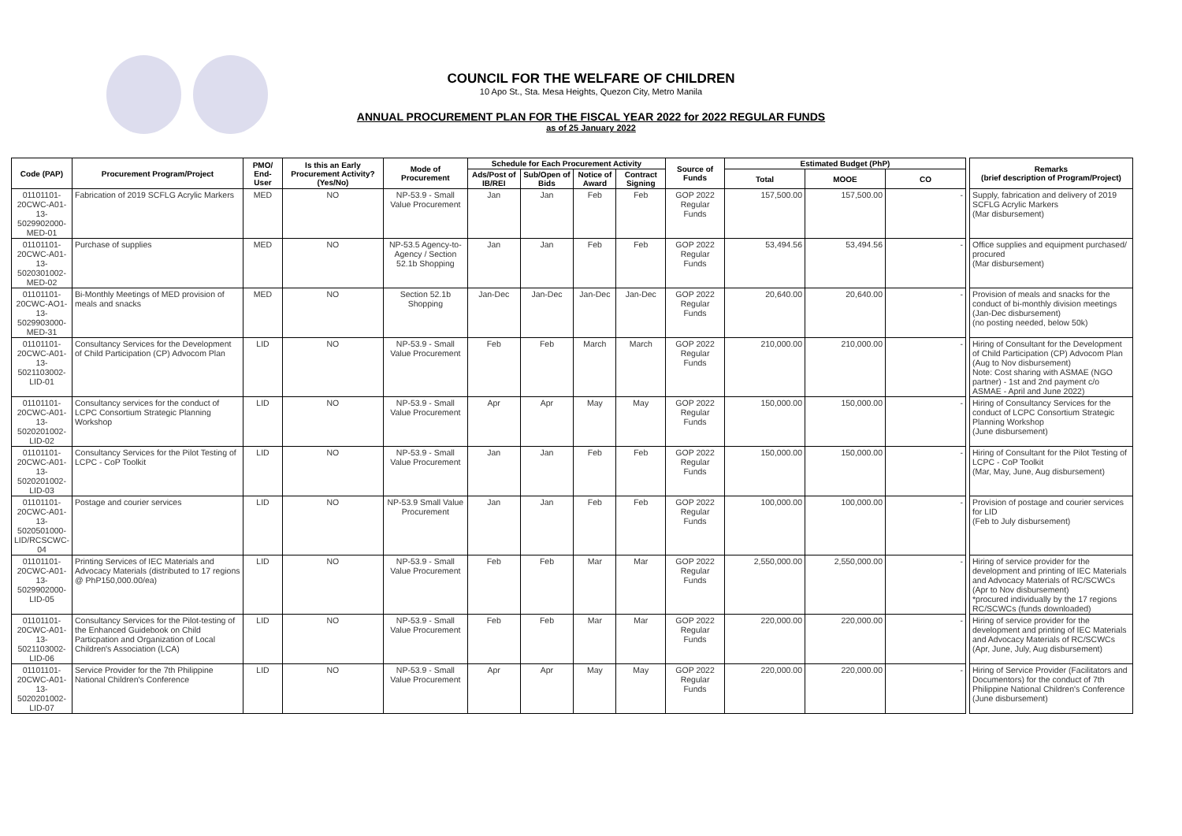COUNCIL FOR THE WELFARE OF CHILDREN
10 Apo St., Sta. Mesa Heights, Quezon City, Metro Manila
ANNUAL PROCUREMENT PLAN FOR THE FISCAL YEAR 2022 for 2022 REGULAR FUNDS
as of 25 January 2022
| Code (PAP) | Procurement Program/Project | PMO/ End-User | Is this an Early Procurement Activity? (Yes/No) | Mode of Procurement | Schedule for Each Procurement Activity | | | | Source of Funds | Estimated Budget (PhP) | | | | Remarks (brief description of Program/Project) |
| --- | --- | --- | --- | --- | --- | --- | --- | --- | --- | --- | --- | --- | --- | --- |
| | | | | | Ads/Post of IB/REI | Sub/Open of Bids | Notice of Award | Contract Signing | | Total | MOOE | CO | | |
| 01101101-20CWC-A01-13-5029902000-MED-01 | Fabrication of 2019 SCFLG Acrylic Markers | MED | NO | NP-53.9 - Small Value Procurement | Jan | Jan | Feb | Feb | GOP 2022 Regular Funds | 157,500.00 | 157,500.00 | - | | Supply, fabrication and delivery of 2019 SCFLG Acrylic Markers (Mar disbursement) |
| 01101101-20CWC-A01-13-5020301002-MED-02 | Purchase of supplies | MED | NO | NP-53.5 Agency-to-Agency / Section 52.1b Shopping | Jan | Jan | Feb | Feb | GOP 2022 Regular Funds | 53,494.56 | 53,494.56 | - | | Office supplies and equipment purchased/ procured (Mar disbursement) |
| 01101101-20CWC-AO1-13-5029903000-MED-31 | Bi-Monthly Meetings of MED provision of meals and snacks | MED | NO | Section 52.1b Shopping | Jan-Dec | Jan-Dec | Jan-Dec | Jan-Dec | GOP 2022 Regular Funds | 20,640.00 | 20,640.00 | - | | Provision of meals and snacks for the conduct of bi-monthly division meetings (Jan-Dec disbursement) (no posting needed, below 50k) |
| 01101101-20CWC-A01-13-5021103002-LID-01 | Consultancy Services for the Development of Child Participation (CP) Advocom Plan | LID | NO | NP-53.9 - Small Value Procurement | Feb | Feb | March | March | GOP 2022 Regular Funds | 210,000.00 | 210,000.00 | - | | Hiring of Consultant for the Development of Child Participation (CP) Advocom Plan (Aug to Nov disbursement) Note: Cost sharing with ASMAE (NGO partner) - 1st and 2nd payment c/o ASMAE - April and June 2022) |
| 01101101-20CWC-A01-13-5020201002-LID-02 | Consultancy services for the conduct of LCPC Consortium Strategic Planning Workshop | LID | NO | NP-53.9 - Small Value Procurement | Apr | Apr | May | May | GOP 2022 Regular Funds | 150,000.00 | 150,000.00 | - | | Hiring of Consultancy Services for the conduct of LCPC Consortium Strategic Planning Workshop (June disbursement) |
| 01101101-20CWC-A01-13-5020201002-LID-03 | Consultancy Services for the Pilot Testing of LCPC - CoP Toolkit | LID | NO | NP-53.9 - Small Value Procurement | Jan | Jan | Feb | Feb | GOP 2022 Regular Funds | 150,000.00 | 150,000.00 | - | | Hiring of Consultant for the Pilot Testing of LCPC - CoP Toolkit (Mar, May, June, Aug disbursement) |
| 01101101-20CWC-A01-13-5020501000-LID/RCSCWC-04 | Postage and courier services | LID | NO | NP-53.9 Small Value Procurement | Jan | Jan | Feb | Feb | GOP 2022 Regular Funds | 100,000.00 | 100,000.00 | - | | Provision of postage and courier services for LID (Feb to July disbursement) |
| 01101101-20CWC-A01-13-5029902000-LID-05 | Printing Services of IEC Materials and Advocacy Materials (distributed to 17 regions @ PhP150,000.00/ea) | LID | NO | NP-53.9 - Small Value Procurement | Feb | Feb | Mar | Mar | GOP 2022 Regular Funds | 2,550,000.00 | 2,550,000.00 | - | | Hiring of service provider for the development and printing of IEC Materials and Advocacy Materials of RC/SCWCs (Apr to Nov disbursement) *procured individually by the 17 regions RC/SCWCs (funds downloaded) |
| 01101101-20CWC-A01-13-5021103002-LID-06 | Consultancy Services for the Pilot-testing of the Enhanced Guidebook on Child Particpation and Organization of Local Children's Association (LCA) | LID | NO | NP-53.9 - Small Value Procurement | Feb | Feb | Mar | Mar | GOP 2022 Regular Funds | 220,000.00 | 220,000.00 | - | | Hiring of service provider for the development and printing of IEC Materials and Advocacy Materials of RC/SCWCs (Apr, June, July, Aug disbursement) |
| 01101101-20CWC-A01-13-5020201002-LID-07 | Service Provider for the 7th Philippine National Children's Conference | LID | NO | NP-53.9 - Small Value Procurement | Apr | Apr | May | May | GOP 2022 Regular Funds | 220,000.00 | 220,000.00 | - | | Hiring of Service Provider (Facilitators and Documentors) for the conduct of 7th Philippine National Children's Conference (June disbursement) |